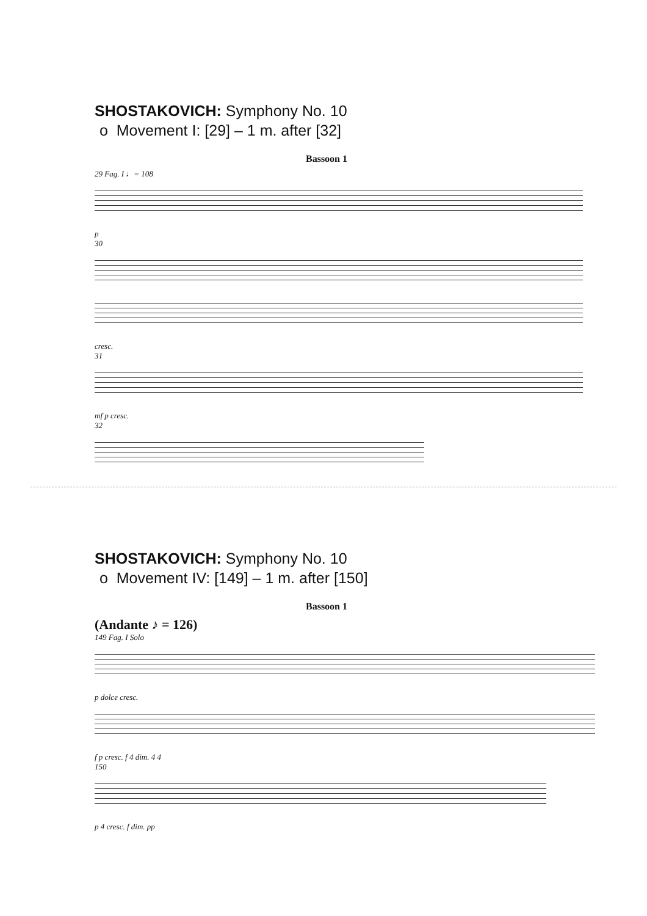SHOSTAKOVICH: Symphony No. 10
o Movement I: [29] – 1 m. after [32]
Bassoon 1
29 Fag. I ♩= 108
p
30
cresc.
31
mf p cresc.
32
SHOSTAKOVICH: Symphony No. 10
o Movement IV: [149] – 1 m. after [150]
Bassoon 1
(Andante ♪ = 126)
149 Fag. I Solo
p dolce cresc.
f p cresc. f 4 dim. 4 4
150
p 4 cresc. f dim. pp